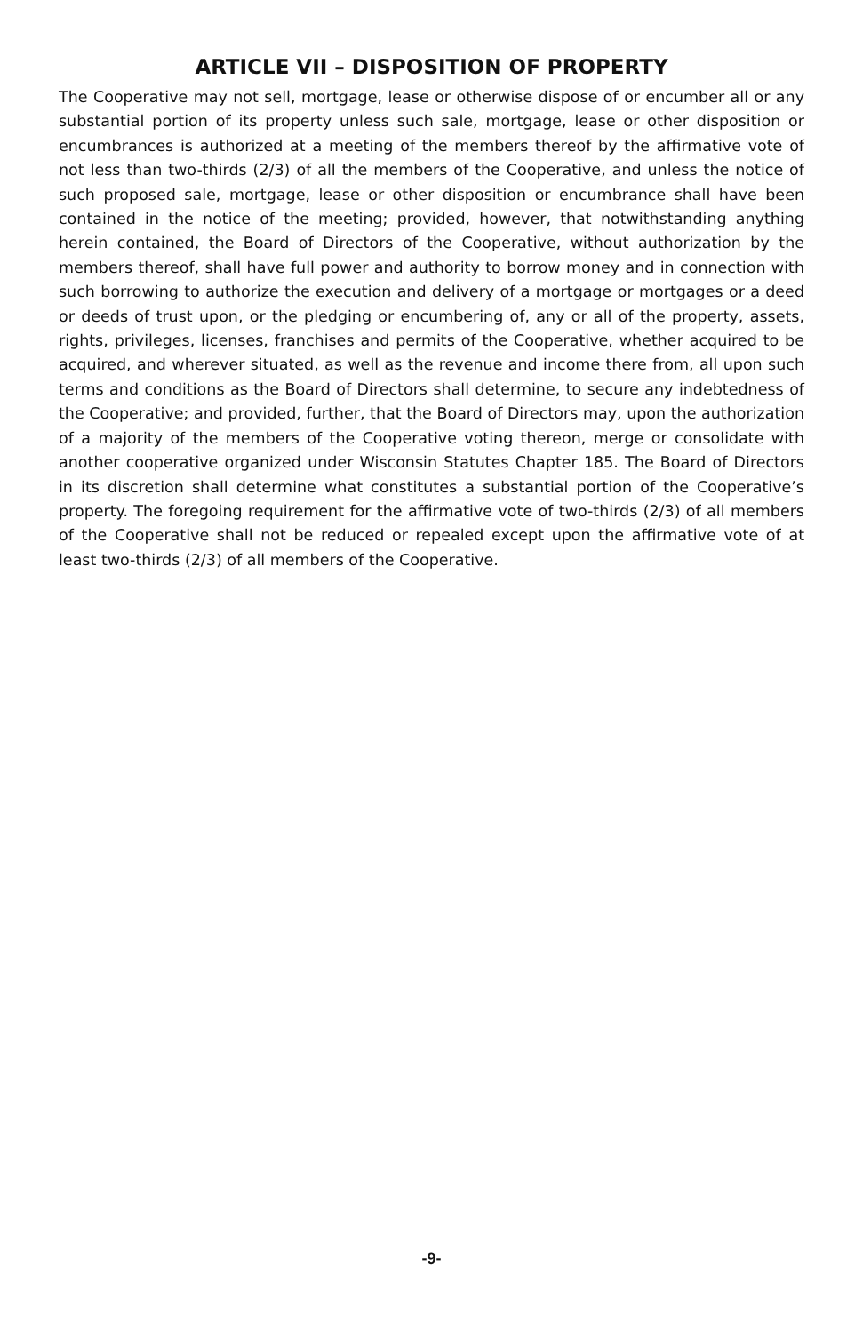ARTICLE VII – DISPOSITION OF PROPERTY
The Cooperative may not sell, mortgage, lease or otherwise dispose of or encumber all or any substantial portion of its property unless such sale, mortgage, lease or other disposition or encumbrances is authorized at a meeting of the members thereof by the affirmative vote of not less than two-thirds (2/3) of all the members of the Cooperative, and unless the notice of such proposed sale, mortgage, lease or other disposition or encumbrance shall have been contained in the notice of the meeting; provided, however, that notwithstanding anything herein contained, the Board of Directors of the Cooperative, without authorization by the members thereof, shall have full power and authority to borrow money and in connection with such borrowing to authorize the execution and delivery of a mortgage or mortgages or a deed or deeds of trust upon, or the pledging or encumbering of, any or all of the property, assets, rights, privileges, licenses, franchises and permits of the Cooperative, whether acquired to be acquired, and wherever situated, as well as the revenue and income there from, all upon such terms and conditions as the Board of Directors shall determine, to secure any indebtedness of the Cooperative; and provided, further, that the Board of Directors may, upon the authorization of a majority of the members of the Cooperative voting thereon, merge or consolidate with another cooperative organized under Wisconsin Statutes Chapter 185. The Board of Directors in its discretion shall determine what constitutes a substantial portion of the Cooperative’s property. The foregoing requirement for the affirmative vote of two-thirds (2/3) of all members of the Cooperative shall not be reduced or repealed except upon the affirmative vote of at least two-thirds (2/3) of all members of the Cooperative.
-9-